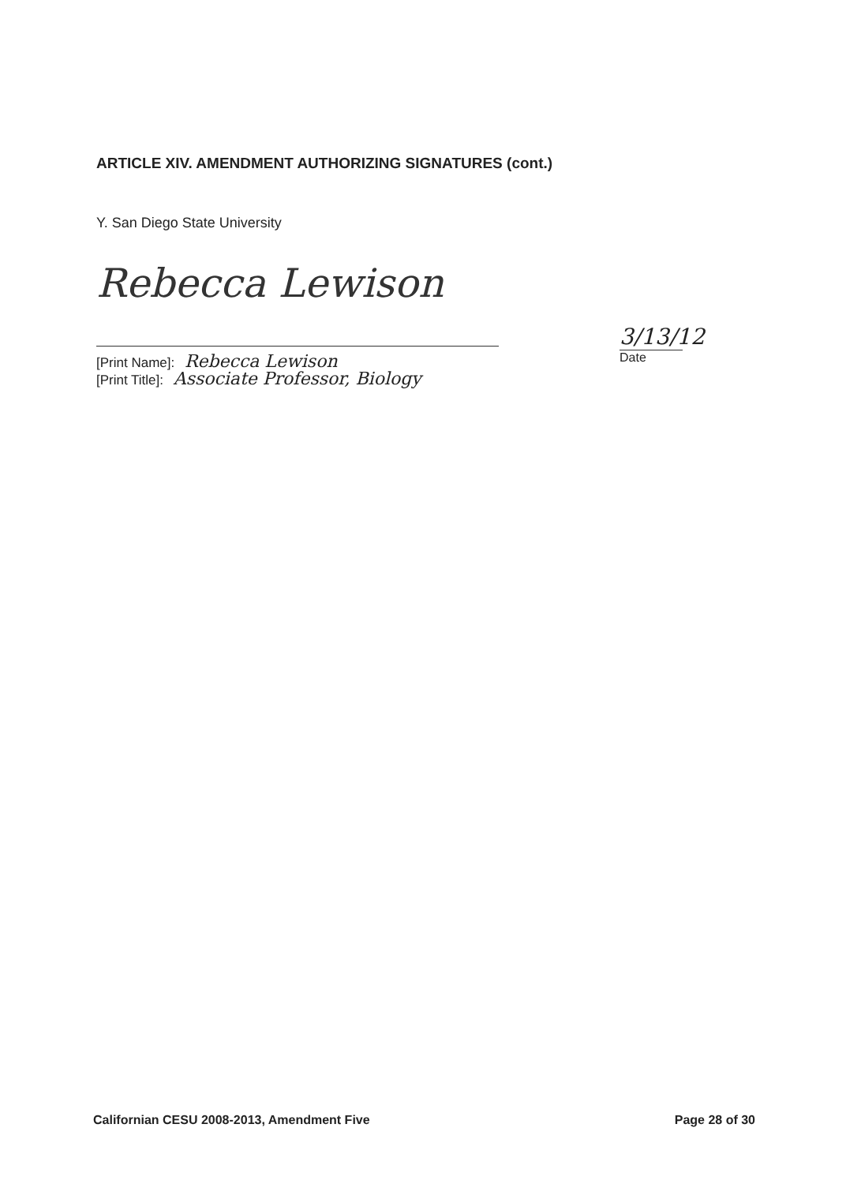ARTICLE XIV. AMENDMENT AUTHORIZING SIGNATURES (cont.)
Y. San Diego State University
Rebecca Lewison
[Print Name]: Rebecca Lewison
[Print Title]: Associate Professor, Biology
3/13/12
Date
Californian CESU 2008-2013, Amendment Five Page 28 of 30